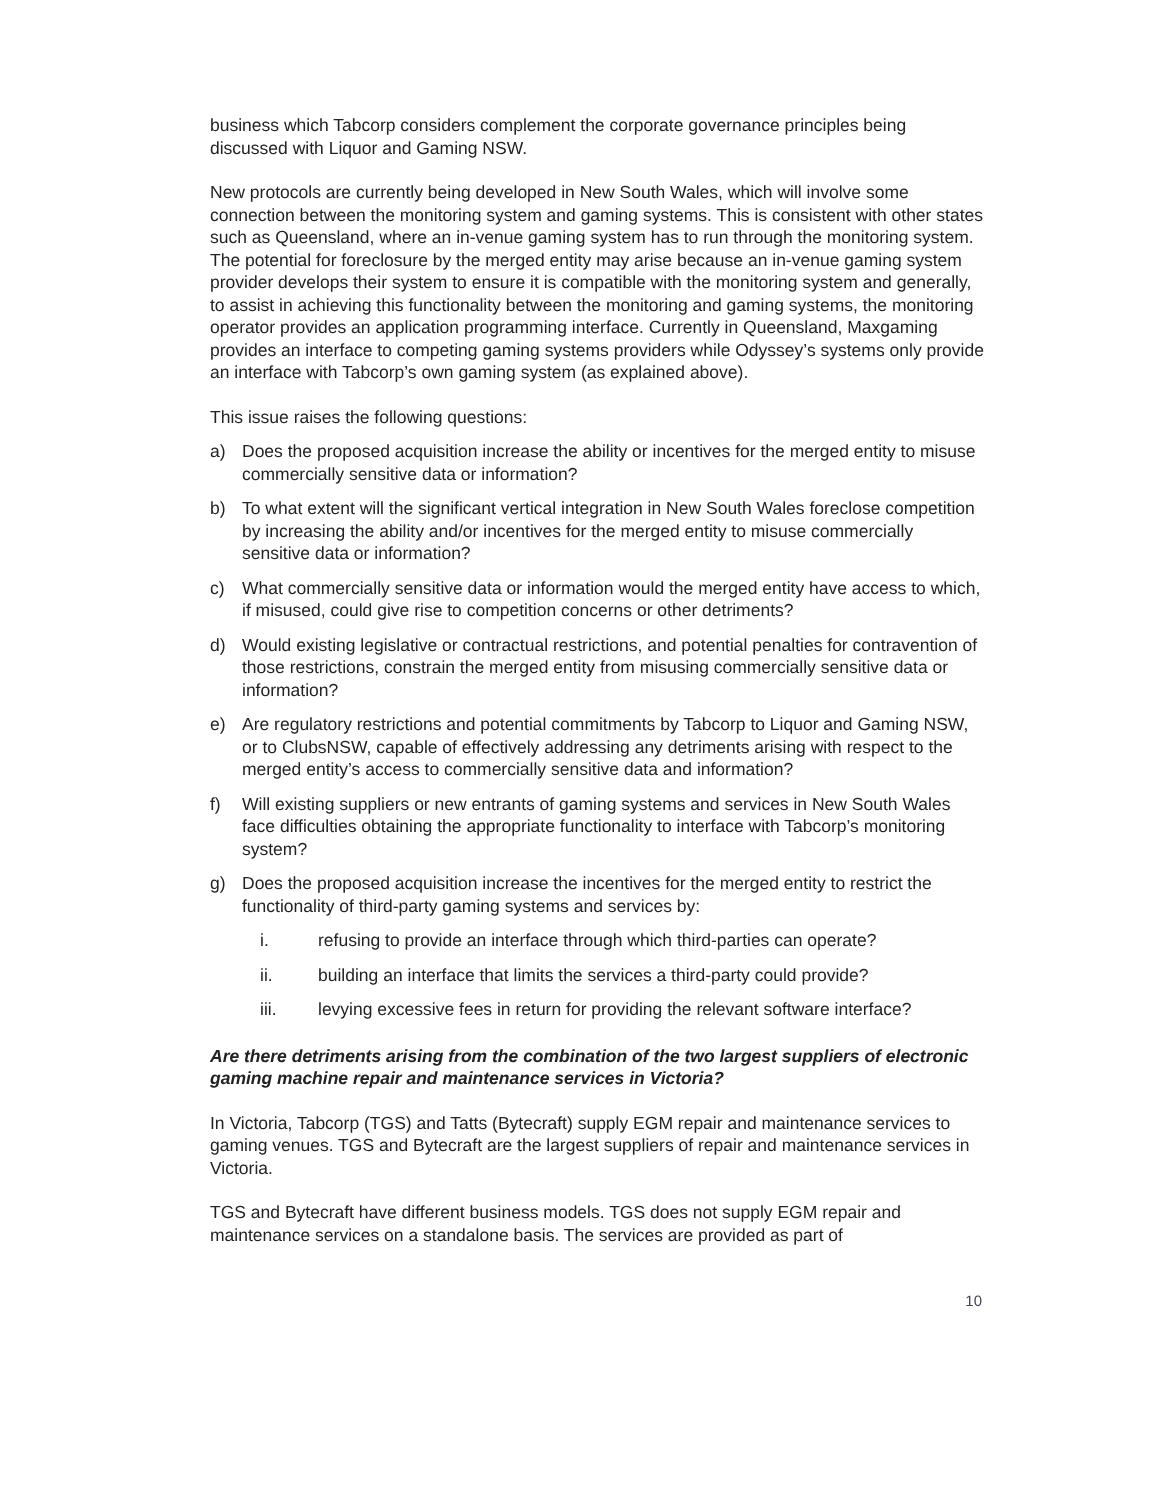business which Tabcorp considers complement the corporate governance principles being discussed with Liquor and Gaming NSW.
New protocols are currently being developed in New South Wales, which will involve some connection between the monitoring system and gaming systems. This is consistent with other states such as Queensland, where an in-venue gaming system has to run through the monitoring system. The potential for foreclosure by the merged entity may arise because an in-venue gaming system provider develops their system to ensure it is compatible with the monitoring system and generally, to assist in achieving this functionality between the monitoring and gaming systems, the monitoring operator provides an application programming interface. Currently in Queensland, Maxgaming provides an interface to competing gaming systems providers while Odyssey’s systems only provide an interface with Tabcorp’s own gaming system (as explained above).
This issue raises the following questions:
a) Does the proposed acquisition increase the ability or incentives for the merged entity to misuse commercially sensitive data or information?
b) To what extent will the significant vertical integration in New South Wales foreclose competition by increasing the ability and/or incentives for the merged entity to misuse commercially sensitive data or information?
c) What commercially sensitive data or information would the merged entity have access to which, if misused, could give rise to competition concerns or other detriments?
d) Would existing legislative or contractual restrictions, and potential penalties for contravention of those restrictions, constrain the merged entity from misusing commercially sensitive data or information?
e) Are regulatory restrictions and potential commitments by Tabcorp to Liquor and Gaming NSW, or to ClubsNSW, capable of effectively addressing any detriments arising with respect to the merged entity’s access to commercially sensitive data and information?
f) Will existing suppliers or new entrants of gaming systems and services in New South Wales face difficulties obtaining the appropriate functionality to interface with Tabcorp’s monitoring system?
g) Does the proposed acquisition increase the incentives for the merged entity to restrict the functionality of third-party gaming systems and services by:
i. refusing to provide an interface through which third-parties can operate?
ii. building an interface that limits the services a third-party could provide?
iii. levying excessive fees in return for providing the relevant software interface?
Are there detriments arising from the combination of the two largest suppliers of electronic gaming machine repair and maintenance services in Victoria?
In Victoria, Tabcorp (TGS) and Tatts (Bytecraft) supply EGM repair and maintenance services to gaming venues. TGS and Bytecraft are the largest suppliers of repair and maintenance services in Victoria.
TGS and Bytecraft have different business models. TGS does not supply EGM repair and maintenance services on a standalone basis. The services are provided as part of
10